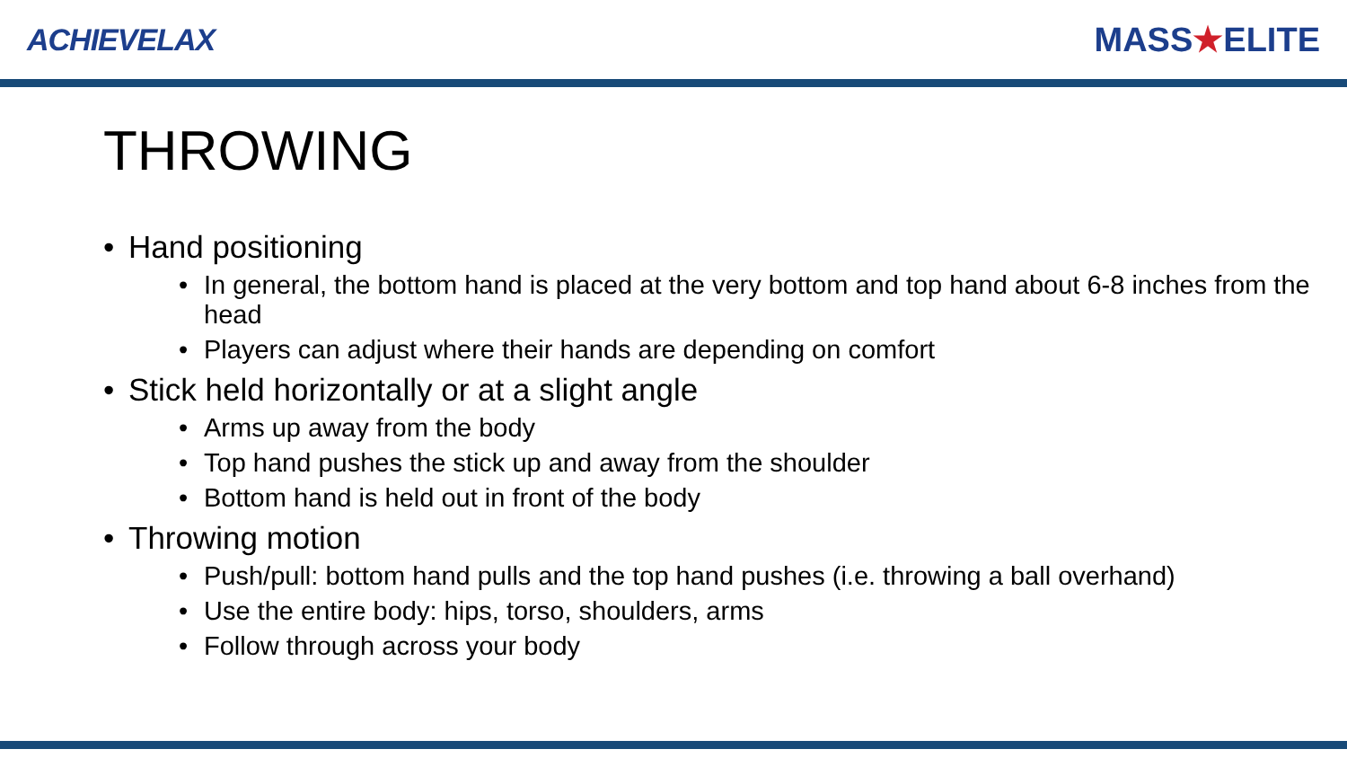ACHIEVELAX MASS★ELITE
THROWING
Hand positioning
In general, the bottom hand is placed at the very bottom and top hand about 6-8 inches from the head
Players can adjust where their hands are depending on comfort
Stick held horizontally or at a slight angle
Arms up away from the body
Top hand pushes the stick up and away from the shoulder
Bottom hand is held out in front of the body
Throwing motion
Push/pull: bottom hand pulls and the top hand pushes (i.e. throwing a ball overhand)
Use the entire body: hips, torso, shoulders, arms
Follow through across your body